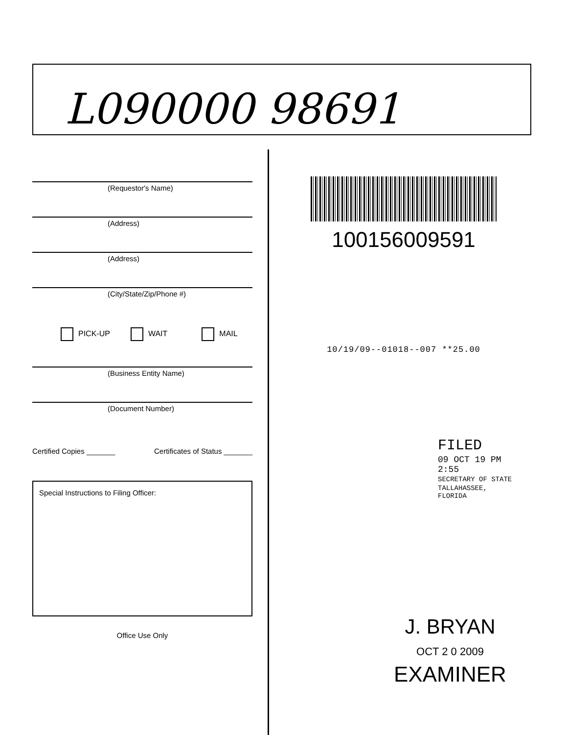L090000 98691
(Requestor's Name)
(Address)
(Address)
(City/State/Zip/Phone #)
PICK-UP WAIT MAIL
(Business Entity Name)
(Document Number)
Certified Copies _______ Certificates of Status _______
Special Instructions to Filing Officer:
Office Use Only
100156009591
10/19/09--01018--007 **25.00
FILED
09 OCT 19 PM 2:55
SECRETARY OF STATE
TALLAHASSEE, FLORIDA
J. BRYAN
OCT 2 0 2009
EXAMINER